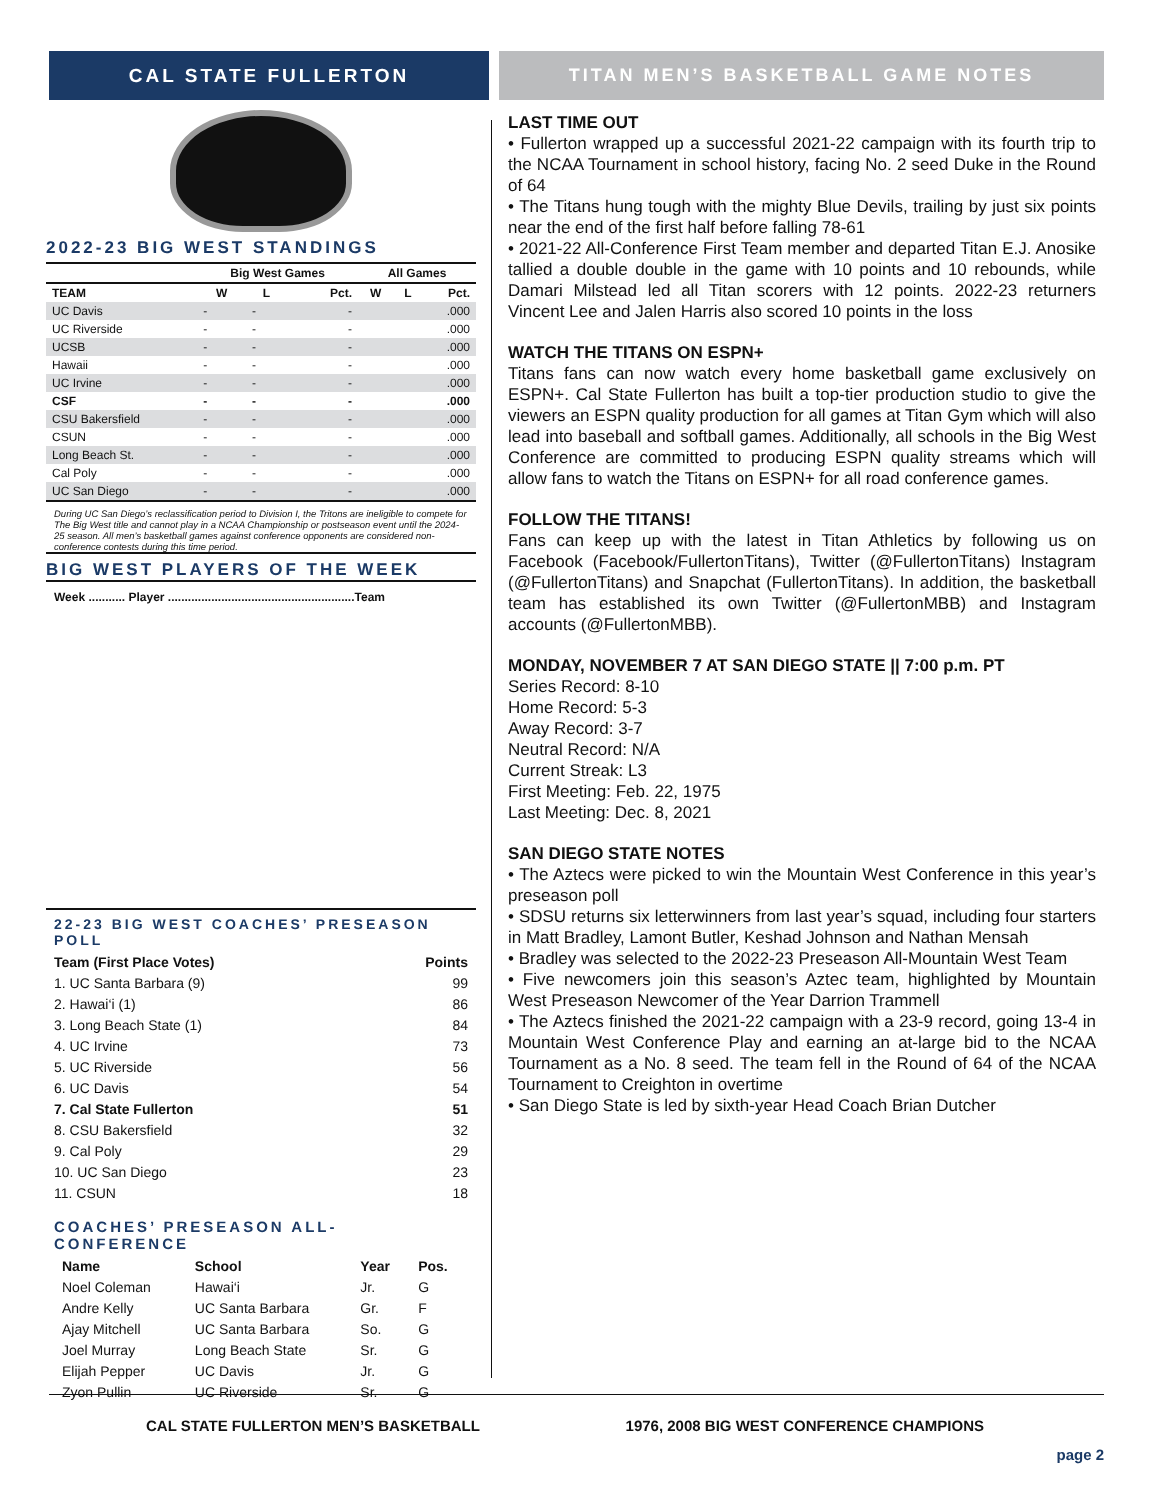CAL STATE FULLERTON TITAN MEN’S BASKETBALL GAME NOTES
2022-23 BIG WEST STANDINGS
| | Big West Games | | | All Games | | |
| --- | --- | --- | --- | --- | --- | --- |
| TEAM | W | L | Pct. | W | L | Pct. |
| UC Davis | - | - | - | | | .000 |
| UC Riverside | - | - | - | | | .000 |
| UCSB | - | - | - | | | .000 |
| Hawaii | - | - | - | | | .000 |
| UC Irvine | - | - | - | | | .000 |
| CSF | - | - | - | | | .000 |
| CSU Bakersfield | - | - | - | | | .000 |
| CSUN | - | - | - | | | .000 |
| Long Beach St. | - | - | - | | | .000 |
| Cal Poly | - | - | - | | | .000 |
| UC San Diego | - | - | - | | | .000 |
During UC San Diego’s reclassification period to Division I, the Tritons are ineligible to compete for The Big West title and cannot play in a NCAA Championship or postseason event until the 2024-25 season. All men’s basketball games against conference opponents are considered non-conference contests during this time period.
BIG WEST PLAYERS OF THE WEEK
Week ........... Player ........................................................Team
22-23 BIG WEST COACHES’ PRESEASON POLL
Team (First Place Votes) Points
1. UC Santa Barbara (9) 99
2. Hawai‘i (1) 86
3. Long Beach State (1) 84
4. UC Irvine 73
5. UC Riverside 56
6. UC Davis 54
7. Cal State Fullerton 51
8. CSU Bakersfield 32
9. Cal Poly 29
10. UC San Diego 23
11. CSUN 18
COACHES’ PRESEASON ALL-CONFERENCE
| Name | School | Year | Pos. |
| --- | --- | --- | --- |
| Noel Coleman | Hawai‘i | Jr. | G |
| Andre Kelly | UC Santa Barbara | Gr. | F |
| Ajay Mitchell | UC Santa Barbara | So. | G |
| Joel Murray | Long Beach State | Sr. | G |
| Elijah Pepper | UC Davis | Jr. | G |
| Zyon Pullin | UC Riverside | Sr. | G |
LAST TIME OUT
• Fullerton wrapped up a successful 2021-22 campaign with its fourth trip to the NCAA Tournament in school history, facing No. 2 seed Duke in the Round of 64
• The Titans hung tough with the mighty Blue Devils, trailing by just six points near the end of the first half before falling 78-61
• 2021-22 All-Conference First Team member and departed Titan E.J. Anosike tallied a double double in the game with 10 points and 10 rebounds, while Damari Milstead led all Titan scorers with 12 points. 2022-23 returners Vincent Lee and Jalen Harris also scored 10 points in the loss
WATCH THE TITANS ON ESPN+
Titans fans can now watch every home basketball game exclusively on ESPN+. Cal State Fullerton has built a top-tier production studio to give the viewers an ESPN quality production for all games at Titan Gym which will also lead into baseball and softball games. Additionally, all schools in the Big West Conference are committed to producing ESPN quality streams which will allow fans to watch the Titans on ESPN+ for all road conference games.
FOLLOW THE TITANS!
Fans can keep up with the latest in Titan Athletics by following us on Facebook (Facebook/FullertonTitans), Twitter (@FullertonTitans) Instagram (@FullertonTitans) and Snapchat (FullertonTitans). In addition, the basketball team has established its own Twitter (@FullertonMBB) and Instagram accounts (@FullertonMBB).
MONDAY, NOVEMBER 7 AT SAN DIEGO STATE || 7:00 p.m. PT
Series Record: 8-10
Home Record: 5-3
Away Record: 3-7
Neutral Record: N/A
Current Streak: L3
First Meeting: Feb. 22, 1975
Last Meeting: Dec. 8, 2021
SAN DIEGO STATE NOTES
• The Aztecs were picked to win the Mountain West Conference in this year’s preseason poll
• SDSU returns six letterwinners from last year’s squad, including four starters in Matt Bradley, Lamont Butler, Keshad Johnson and Nathan Mensah
• Bradley was selected to the 2022-23 Preseason All-Mountain West Team
• Five newcomers join this season’s Aztec team, highlighted by Mountain West Preseason Newcomer of the Year Darrion Trammell
• The Aztecs finished the 2021-22 campaign with a 23-9 record, going 13-4 in Mountain West Conference Play and earning an at-large bid to the NCAA Tournament as a No. 8 seed. The team fell in the Round of 64 of the NCAA Tournament to Creighton in overtime
• San Diego State is led by sixth-year Head Coach Brian Dutcher
CAL STATE FULLERTON MEN’S BASKETBALL 1976, 2008 BIG WEST CONFERENCE CHAMPIONS
page 2